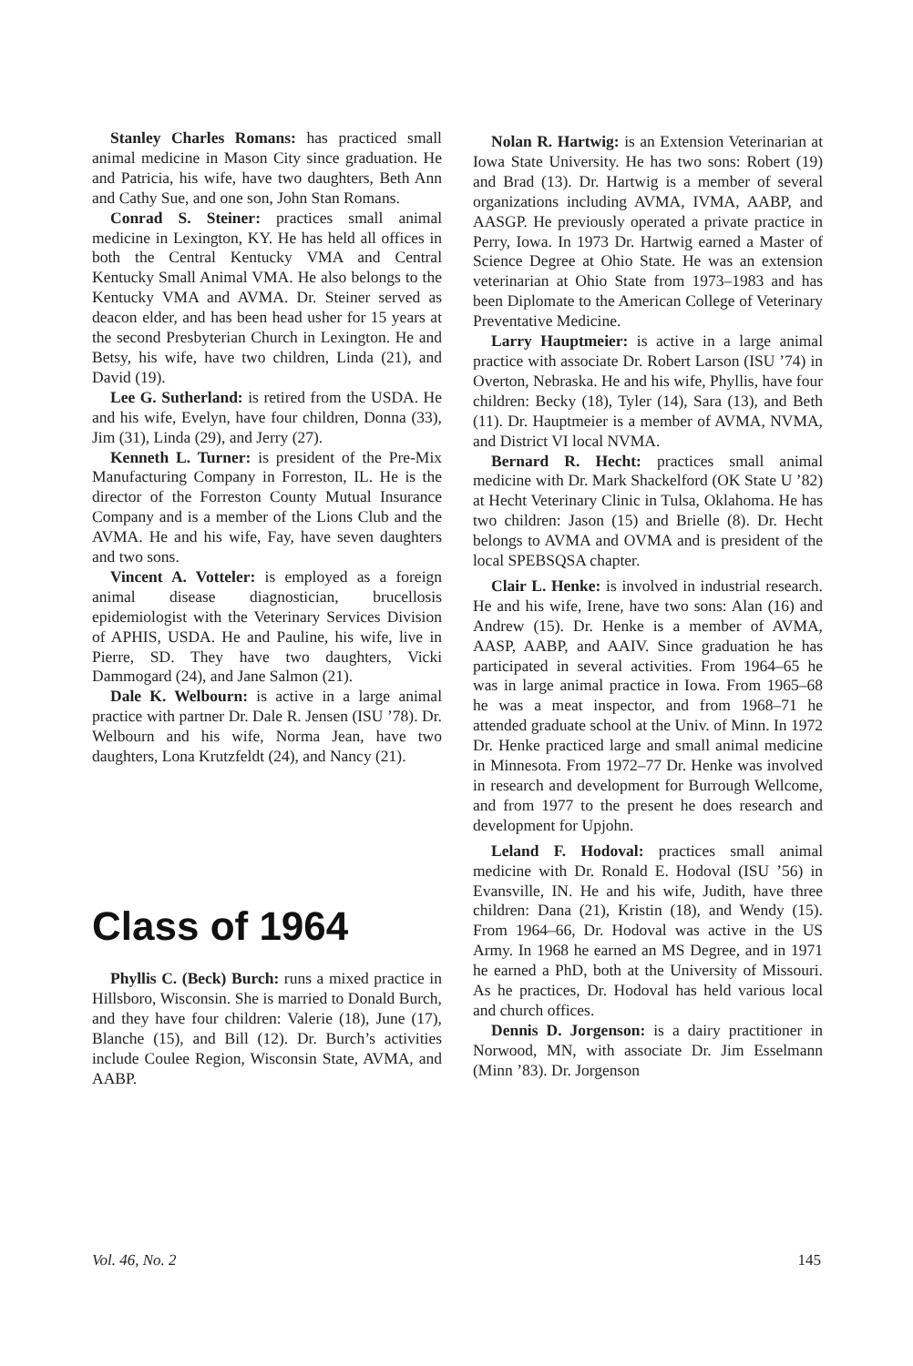Stanley Charles Romans: has practiced small animal medicine in Mason City since graduation. He and Patricia, his wife, have two daughters, Beth Ann and Cathy Sue, and one son, John Stan Romans.
Conrad S. Steiner: practices small animal medicine in Lexington, KY. He has held all offices in both the Central Kentucky VMA and Central Kentucky Small Animal VMA. He also belongs to the Kentucky VMA and AVMA. Dr. Steiner served as deacon elder, and has been head usher for 15 years at the second Presbyterian Church in Lexington. He and Betsy, his wife, have two children, Linda (21), and David (19).
Lee G. Sutherland: is retired from the USDA. He and his wife, Evelyn, have four children, Donna (33), Jim (31), Linda (29), and Jerry (27).
Kenneth L. Turner: is president of the Pre-Mix Manufacturing Company in Forreston, IL. He is the director of the Forreston County Mutual Insurance Company and is a member of the Lions Club and the AVMA. He and his wife, Fay, have seven daughters and two sons.
Vincent A. Votteler: is employed as a foreign animal disease diagnostician, brucellosis epidemiologist with the Veterinary Services Division of APHIS, USDA. He and Pauline, his wife, live in Pierre, SD. They have two daughters, Vicki Dammogard (24), and Jane Salmon (21).
Dale K. Welbourn: is active in a large animal practice with partner Dr. Dale R. Jensen (ISU ’78). Dr. Welbourn and his wife, Norma Jean, have two daughters, Lona Krutzfeldt (24), and Nancy (21).
Class of 1964
Phyllis C. (Beck) Burch: runs a mixed practice in Hillsboro, Wisconsin. She is married to Donald Burch, and they have four children: Valerie (18), June (17), Blanche (15), and Bill (12). Dr. Burch’s activities include Coulee Region, Wisconsin State, AVMA, and AABP.
Nolan R. Hartwig: is an Extension Veterinarian at Iowa State University. He has two sons: Robert (19) and Brad (13). Dr. Hartwig is a member of several organizations including AVMA, IVMA, AABP, and AASGP. He previously operated a private practice in Perry, Iowa. In 1973 Dr. Hartwig earned a Master of Science Degree at Ohio State. He was an extension veterinarian at Ohio State from 1973–1983 and has been Diplomate to the American College of Veterinary Preventative Medicine.
Larry Hauptmeier: is active in a large animal practice with associate Dr. Robert Larson (ISU ’74) in Overton, Nebraska. He and his wife, Phyllis, have four children: Becky (18), Tyler (14), Sara (13), and Beth (11). Dr. Hauptmeier is a member of AVMA, NVMA, and District VI local NVMA.
Bernard R. Hecht: practices small animal medicine with Dr. Mark Shackelford (OK State U ’82) at Hecht Veterinary Clinic in Tulsa, Oklahoma. He has two children: Jason (15) and Brielle (8). Dr. Hecht belongs to AVMA and OVMA and is president of the local SPEBSQSA chapter.
Clair L. Henke: is involved in industrial research. He and his wife, Irene, have two sons: Alan (16) and Andrew (15). Dr. Henke is a member of AVMA, AASP, AABP, and AAIV. Since graduation he has participated in several activities. From 1964–65 he was in large animal practice in Iowa. From 1965–68 he was a meat inspector, and from 1968–71 he attended graduate school at the Univ. of Minn. In 1972 Dr. Henke practiced large and small animal medicine in Minnesota. From 1972–77 Dr. Henke was involved in research and development for Burrough Wellcome, and from 1977 to the present he does research and development for Upjohn.
Leland F. Hodoval: practices small animal medicine with Dr. Ronald E. Hodoval (ISU ’56) in Evansville, IN. He and his wife, Judith, have three children: Dana (21), Kristin (18), and Wendy (15). From 1964–66, Dr. Hodoval was active in the US Army. In 1968 he earned an MS Degree, and in 1971 he earned a PhD, both at the University of Missouri. As he practices, Dr. Hodoval has held various local and church offices.
Dennis D. Jorgenson: is a dairy practitioner in Norwood, MN, with associate Dr. Jim Esselmann (Minn ’83). Dr. Jorgenson
Vol. 46, No. 2 145